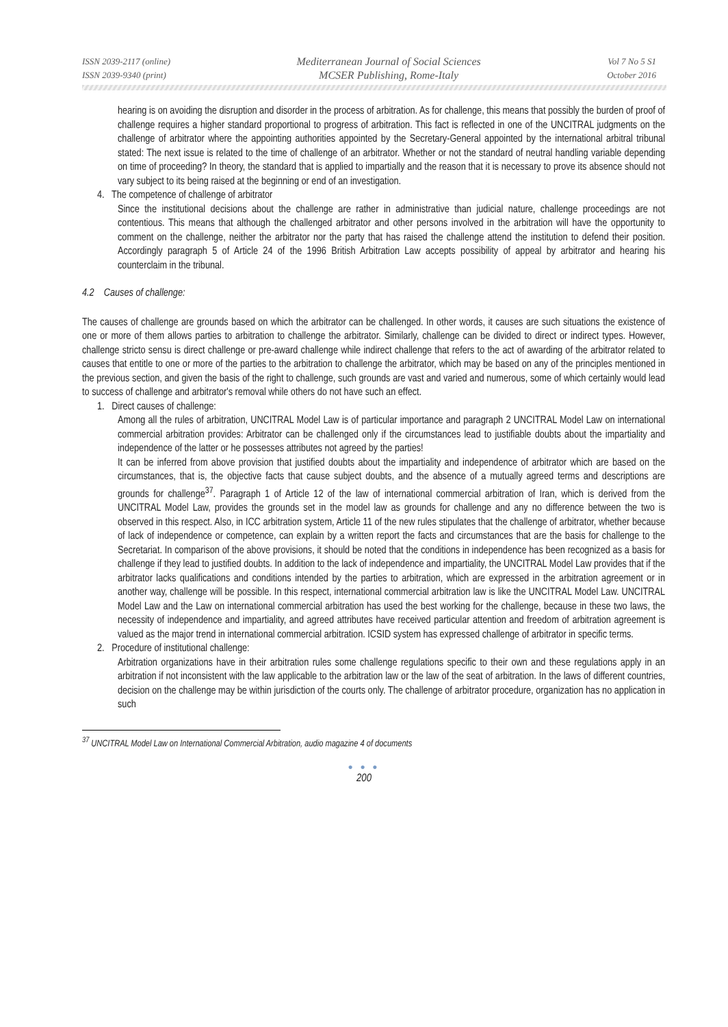ISSN 2039-2117 (online)
ISSN 2039-9340 (print)
Mediterranean Journal of Social Sciences
MCSER Publishing, Rome-Italy
Vol 7 No 5 S1
October 2016
hearing is on avoiding the disruption and disorder in the process of arbitration. As for challenge, this means that possibly the burden of proof of challenge requires a higher standard proportional to progress of arbitration. This fact is reflected in one of the UNCITRAL judgments on the challenge of arbitrator where the appointing authorities appointed by the Secretary-General appointed by the international arbitral tribunal stated: The next issue is related to the time of challenge of an arbitrator. Whether or not the standard of neutral handling variable depending on time of proceeding? In theory, the standard that is applied to impartially and the reason that it is necessary to prove its absence should not vary subject to its being raised at the beginning or end of an investigation.
4. The competence of challenge of arbitrator
Since the institutional decisions about the challenge are rather in administrative than judicial nature, challenge proceedings are not contentious. This means that although the challenged arbitrator and other persons involved in the arbitration will have the opportunity to comment on the challenge, neither the arbitrator nor the party that has raised the challenge attend the institution to defend their position. Accordingly paragraph 5 of Article 24 of the 1996 British Arbitration Law accepts possibility of appeal by arbitrator and hearing his counterclaim in the tribunal.
4.2 Causes of challenge:
The causes of challenge are grounds based on which the arbitrator can be challenged. In other words, it causes are such situations the existence of one or more of them allows parties to arbitration to challenge the arbitrator. Similarly, challenge can be divided to direct or indirect types. However, challenge stricto sensu is direct challenge or pre-award challenge while indirect challenge that refers to the act of awarding of the arbitrator related to causes that entitle to one or more of the parties to the arbitration to challenge the arbitrator, which may be based on any of the principles mentioned in the previous section, and given the basis of the right to challenge, such grounds are vast and varied and numerous, some of which certainly would lead to success of challenge and arbitrator's removal while others do not have such an effect.
1. Direct causes of challenge:
Among all the rules of arbitration, UNCITRAL Model Law is of particular importance and paragraph 2 UNCITRAL Model Law on international commercial arbitration provides: Arbitrator can be challenged only if the circumstances lead to justifiable doubts about the impartiality and independence of the latter or he possesses attributes not agreed by the parties!
It can be inferred from above provision that justified doubts about the impartiality and independence of arbitrator which are based on the circumstances, that is, the objective facts that cause subject doubts, and the absence of a mutually agreed terms and descriptions are grounds for challenge<sup>37</sup>. Paragraph 1 of Article 12 of the law of international commercial arbitration of Iran, which is derived from the UNCITRAL Model Law, provides the grounds set in the model law as grounds for challenge and any no difference between the two is observed in this respect. Also, in ICC arbitration system, Article 11 of the new rules stipulates that the challenge of arbitrator, whether because of lack of independence or competence, can explain by a written report the facts and circumstances that are the basis for challenge to the Secretariat. In comparison of the above provisions, it should be noted that the conditions in independence has been recognized as a basis for challenge if they lead to justified doubts. In addition to the lack of independence and impartiality, the UNCITRAL Model Law provides that if the arbitrator lacks qualifications and conditions intended by the parties to arbitration, which are expressed in the arbitration agreement or in another way, challenge will be possible. In this respect, international commercial arbitration law is like the UNCITRAL Model Law. UNCITRAL Model Law and the Law on international commercial arbitration has used the best working for the challenge, because in these two laws, the necessity of independence and impartiality, and agreed attributes have received particular attention and freedom of arbitration agreement is valued as the major trend in international commercial arbitration. ICSID system has expressed challenge of arbitrator in specific terms.
2. Procedure of institutional challenge:
Arbitration organizations have in their arbitration rules some challenge regulations specific to their own and these regulations apply in an arbitration if not inconsistent with the law applicable to the arbitration law or the law of the seat of arbitration. In the laws of different countries, decision on the challenge may be within jurisdiction of the courts only. The challenge of arbitrator procedure, organization has no application in such
<sup>37</sup> UNCITRAL Model Law on International Commercial Arbitration, audio magazine 4 of documents
● ● ●
200